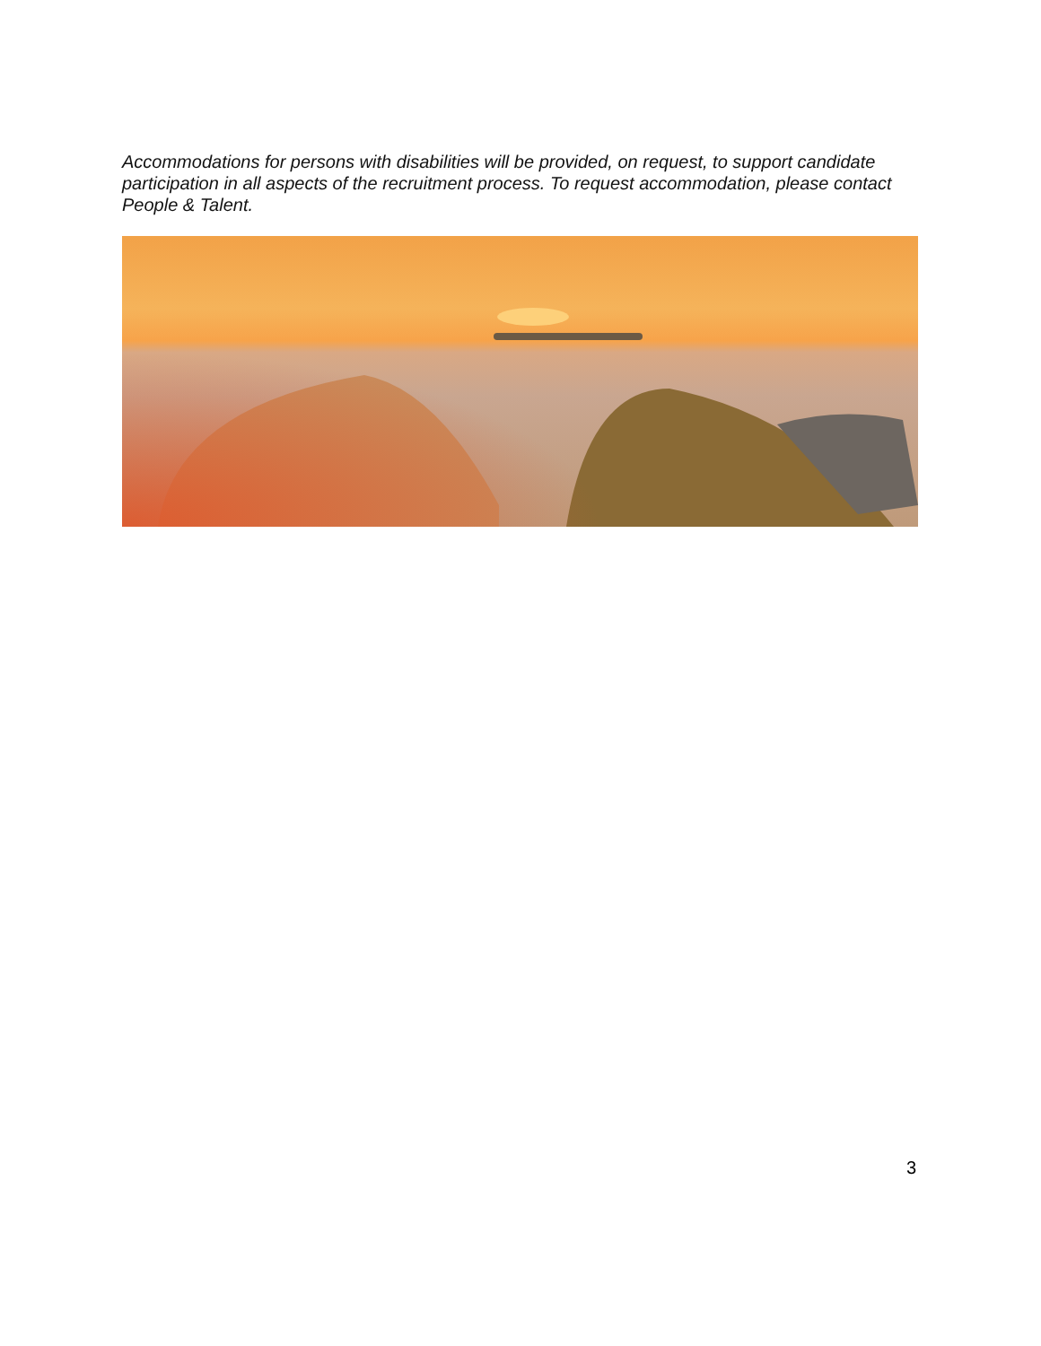Accommodations for persons with disabilities will be provided, on request, to support candidate participation in all aspects of the recruitment process. To request accommodation, please contact People & Talent.
3